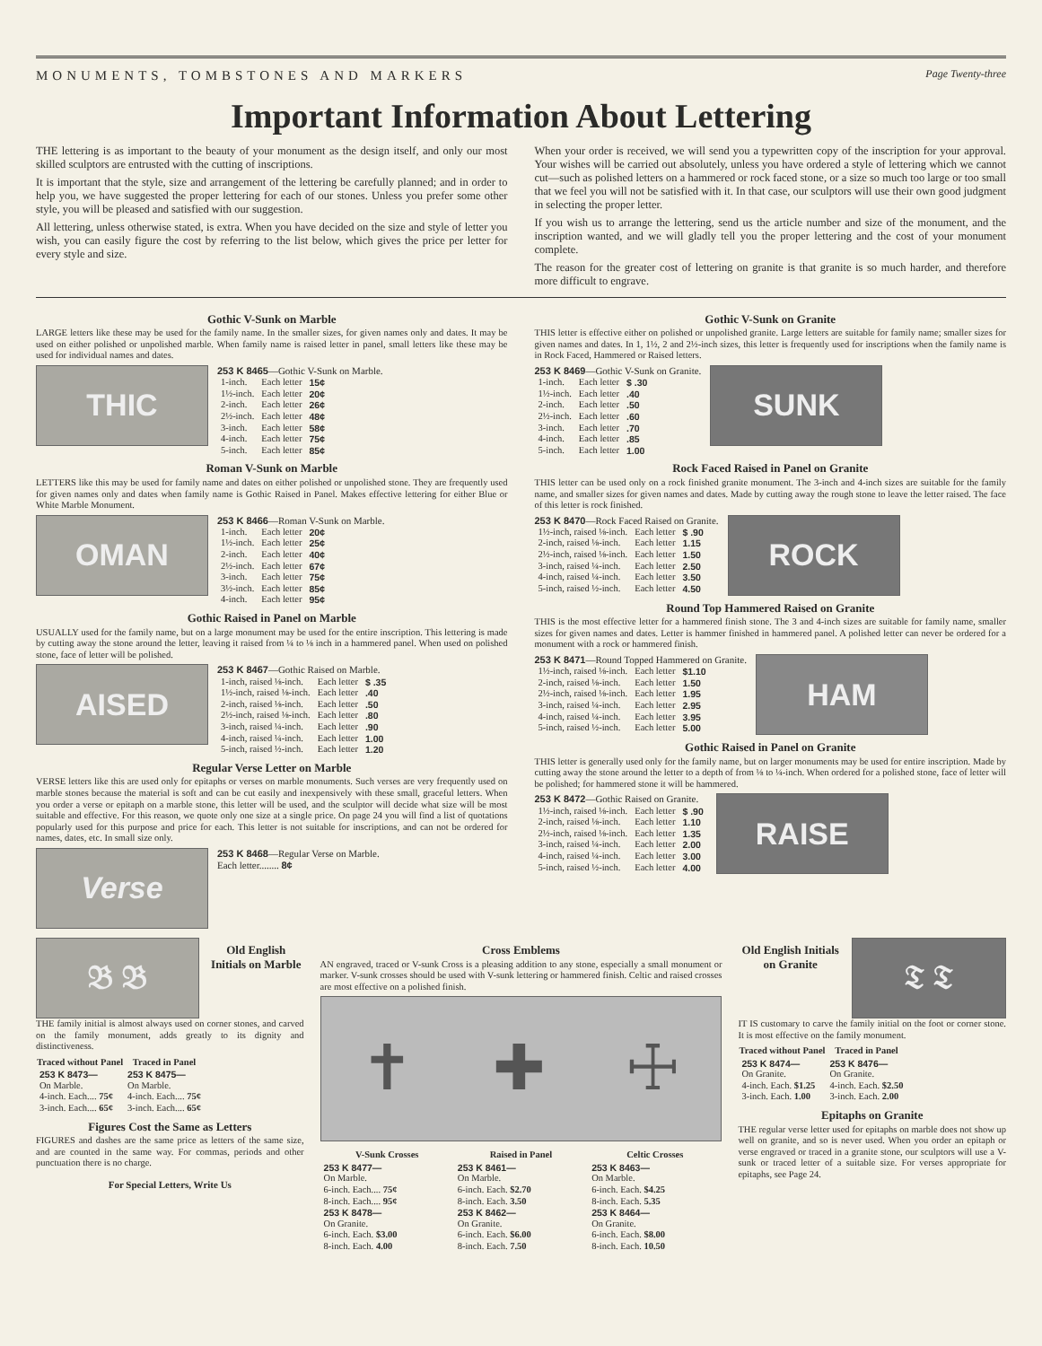MONUMENTS, TOMBSTONES AND MARKERS Page Twenty-three
Important Information About Lettering
THE lettering is as important to the beauty of your monument as the design itself, and only our most skilled sculptors are entrusted with the cutting of inscriptions.
It is important that the style, size and arrangement of the lettering be carefully planned; and in order to help you, we have suggested the proper lettering for each of our stones. Unless you prefer some other style, you will be pleased and satisfied with our suggestion.
All lettering, unless otherwise stated, is extra. When you have decided on the size and style of letter you wish, you can easily figure the cost by referring to the list below, which gives the price per letter for every style and size.
When your order is received, we will send you a typewritten copy of the inscription for your approval. Your wishes will be carried out absolutely, unless you have ordered a style of lettering which we cannot cut—such as polished letters on a hammered or rock faced stone, or a size so much too large or too small that we feel you will not be satisfied with it. In that case, our sculptors will use their own good judgment in selecting the proper letter.
If you wish us to arrange the lettering, send us the article number and size of the monument, and the inscription wanted, and we will gladly tell you the proper lettering and the cost of your monument complete.
The reason for the greater cost of lettering on granite is that granite is so much harder, and therefore more difficult to engrave.
Gothic V-Sunk on Marble
LARGE letters like these may be used for the family name. In the smaller sizes, for given names only and dates. It may be used on either polished or unpolished marble. When family name is raised letter in panel, small letters like these may be used for individual names and dates.
THIC
253 K 8465—Gothic V-Sunk on Marble.
| 1-inch. | Each letter | 15¢ |
| 1½-inch. | Each letter | 20¢ |
| 2-inch. | Each letter | 26¢ |
| 2½-inch. | Each letter | 48¢ |
| 3-inch. | Each letter | 58¢ |
| 4-inch. | Each letter | 75¢ |
| 5-inch. | Each letter | 85¢ |
Roman V-Sunk on Marble
LETTERS like this may be used for family name and dates on either polished or unpolished stone. They are frequently used for given names only and dates when family name is Gothic Raised in Panel. Makes effective lettering for either Blue or White Marble Monument.
OMAN
253 K 8466—Roman V-Sunk on Marble.
| 1-inch. | Each letter | 20¢ |
| 1½-inch. | Each letter | 25¢ |
| 2-inch. | Each letter | 40¢ |
| 2½-inch. | Each letter | 67¢ |
| 3-inch. | Each letter | 75¢ |
| 3½-inch. | Each letter | 85¢ |
| 4-inch. | Each letter | 95¢ |
Gothic Raised in Panel on Marble
USUALLY used for the family name, but on a large monument may be used for the entire inscription. This lettering is made by cutting away the stone around the letter, leaving it raised from ¼ to ⅛ inch in a hammered panel. When used on polished stone, face of letter will be polished.
AISED
253 K 8467—Gothic Raised on Marble.
| 1-inch, raised ⅛-inch. | Each letter | $ .35 |
| 1½-inch, raised ⅛-inch. | Each letter | .40 |
| 2-inch, raised ⅛-inch. | Each letter | .50 |
| 2½-inch, raised ⅛-inch. | Each letter | .80 |
| 3-inch, raised ¼-inch. | Each letter | .90 |
| 4-inch, raised ¼-inch. | Each letter | 1.00 |
| 5-inch, raised ½-inch. | Each letter | 1.20 |
Regular Verse Letter on Marble
VERSE letters like this are used only for epitaphs or verses on marble monuments. Such verses are very frequently used on marble stones because the material is soft and can be cut easily and inexpensively with these small, graceful letters. When you order a verse or epitaph on a marble stone, this letter will be used, and the sculptor will decide what size will be most suitable and effective. For this reason, we quote only one size at a single price. On page 24 you will find a list of quotations popularly used for this purpose and price for each. This letter is not suitable for inscriptions, and can not be ordered for names, dates, etc. In small size only.
Verse
253 K 8468—Regular Verse on Marble.
Each letter........ 8¢
Gothic V-Sunk on Granite
THIS letter is effective either on polished or unpolished granite. Large letters are suitable for family name; smaller sizes for given names and dates. In 1, 1½, 2 and 2½-inch sizes, this letter is frequently used for inscriptions when the family name is in Rock Faced, Hammered or Raised letters.
253 K 8469—Gothic V-Sunk on Granite.
| 1-inch. | Each letter | $ .30 |
| 1½-inch. | Each letter | .40 |
| 2-inch. | Each letter | .50 |
| 2½-inch. | Each letter | .60 |
| 3-inch. | Each letter | .70 |
| 4-inch. | Each letter | .85 |
| 5-inch. | Each letter | 1.00 |
SUNK
Rock Faced Raised in Panel on Granite
THIS letter can be used only on a rock finished granite monument. The 3-inch and 4-inch sizes are suitable for the family name, and smaller sizes for given names and dates. Made by cutting away the rough stone to leave the letter raised. The face of this letter is rock finished.
253 K 8470—Rock Faced Raised on Granite.
| 1½-inch, raised ⅛-inch. | Each letter | $ .90 |
| 2-inch, raised ⅛-inch. | Each letter | 1.15 |
| 2½-inch, raised ⅛-inch. | Each letter | 1.50 |
| 3-inch, raised ¼-inch. | Each letter | 2.50 |
| 4-inch, raised ¼-inch. | Each letter | 3.50 |
| 5-inch, raised ½-inch. | Each letter | 4.50 |
ROCK
Round Top Hammered Raised on Granite
THIS is the most effective letter for a hammered finish stone. The 3 and 4-inch sizes are suitable for family name, smaller sizes for given names and dates. Letter is hammer finished in hammered panel. A polished letter can never be ordered for a monument with a rock or hammered finish.
253 K 8471—Round Topped Hammered on Granite.
| 1½-inch, raised ⅛-inch. | Each letter | $1.10 |
| 2-inch, raised ⅛-inch. | Each letter | 1.50 |
| 2½-inch, raised ⅛-inch. | Each letter | 1.95 |
| 3-inch, raised ¼-inch. | Each letter | 2.95 |
| 4-inch, raised ¼-inch. | Each letter | 3.95 |
| 5-inch, raised ½-inch. | Each letter | 5.00 |
HAM
Gothic Raised in Panel on Granite
THIS letter is generally used only for the family name, but on larger monuments may be used for entire inscription. Made by cutting away the stone around the letter to a depth of from ⅛ to ¼-inch. When ordered for a polished stone, face of letter will be polished; for hammered stone it will be hammered.
253 K 8472—Gothic Raised on Granite.
| 1½-inch, raised ⅛-inch. | Each letter | $ .90 |
| 2-inch, raised ⅛-inch. | Each letter | 1.10 |
| 2½-inch, raised ⅛-inch. | Each letter | 1.35 |
| 3-inch, raised ¼-inch. | Each letter | 2.00 |
| 4-inch, raised ¼-inch. | Each letter | 3.00 |
| 5-inch, raised ½-inch. | Each letter | 4.00 |
RAISE
𝔅 𝔅
Old English Initials on Marble
THE family initial is almost always used on corner stones, and carved on the family monument, adds greatly to its dignity and distinctiveness.
| Traced without Panel | Traced in Panel |
| --- | --- |
| 253 K 8473— | 253 K 8475— |
| On Marble. | On Marble. |
| 4-inch. Each.... 75¢ | 4-inch. Each.... 75¢ |
| 3-inch. Each.... 65¢ | 3-inch. Each.... 65¢ |
Figures Cost the Same as Letters
FIGURES and dashes are the same price as letters of the same size, and are counted in the same way. For commas, periods and other punctuation there is no charge.
For Special Letters, Write Us
Cross Emblems
AN engraved, traced or V-sunk Cross is a pleasing addition to any stone, especially a small monument or marker. V-sunk crosses should be used with V-sunk lettering or hammered finish. Celtic and raised crosses are most effective on a polished finish.
✝ ✚ ☩
| V-Sunk Crosses | Raised in Panel | Celtic Crosses |
| --- | --- | --- |
| 253 K 8477— | 253 K 8461— | 253 K 8463— |
| On Marble. | On Marble. | On Marble. |
| 6-inch. Each.... 75¢ | 6-inch. Each. $2.70 | 6-inch. Each. $4.25 |
| 8-inch. Each.... 95¢ | 8-inch. Each. 3.50 | 8-inch. Each. 5.35 |
| 253 K 8478— | 253 K 8462— | 253 K 8464— |
| On Granite. | On Granite. | On Granite. |
| 6-inch. Each. $3.00 | 6-inch. Each. $6.00 | 6-inch. Each. $8.00 |
| 8-inch. Each. 4.00 | 8-inch. Each. 7.50 | 8-inch. Each. 10.50 |
Old English Initials on Granite
𝔗 𝔗
IT IS customary to carve the family initial on the foot or corner stone. It is most effective on the family monument.
| Traced without Panel | Traced in Panel |
| --- | --- |
| 253 K 8474— | 253 K 8476— |
| On Granite. | On Granite. |
| 4-inch. Each. $1.25 | 4-inch. Each. $2.50 |
| 3-inch. Each. 1.00 | 3-inch. Each. 2.00 |
Epitaphs on Granite
THE regular verse letter used for epitaphs on marble does not show up well on granite, and so is never used. When you order an epitaph or verse engraved or traced in a granite stone, our sculptors will use a V-sunk or traced letter of a suitable size. For verses appropriate for epitaphs, see Page 24.